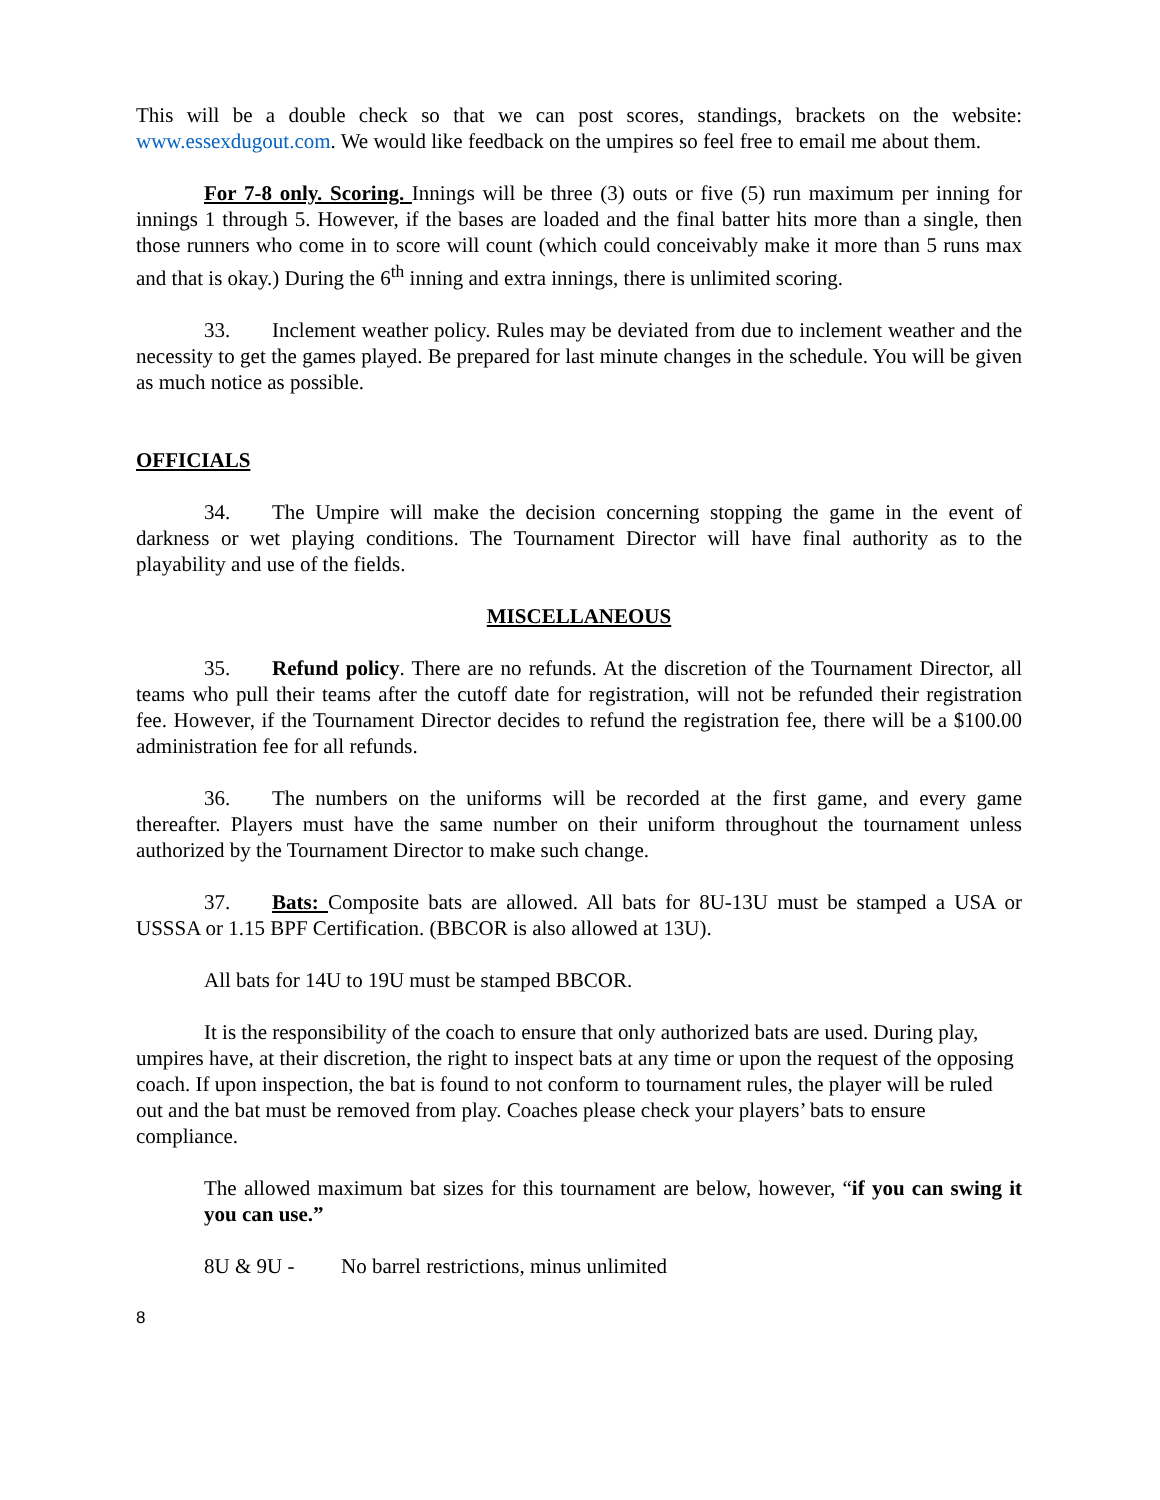This will be a double check so that we can post scores, standings, brackets on the website: www.essexdugout.com. We would like feedback on the umpires so feel free to email me about them.
For 7-8 only. Scoring. Innings will be three (3) outs or five (5) run maximum per inning for innings 1 through 5. However, if the bases are loaded and the final batter hits more than a single, then those runners who come in to score will count (which could conceivably make it more than 5 runs max and that is okay.) During the 6<sup>th</sup> inning and extra innings, there is unlimited scoring.
33. Inclement weather policy. Rules may be deviated from due to inclement weather and the necessity to get the games played. Be prepared for last minute changes in the schedule. You will be given as much notice as possible.
OFFICIALS
34. The Umpire will make the decision concerning stopping the game in the event of darkness or wet playing conditions. The Tournament Director will have final authority as to the playability and use of the fields.
MISCELLANEOUS
35. Refund policy. There are no refunds. At the discretion of the Tournament Director, all teams who pull their teams after the cutoff date for registration, will not be refunded their registration fee. However, if the Tournament Director decides to refund the registration fee, there will be a $100.00 administration fee for all refunds.
36. The numbers on the uniforms will be recorded at the first game, and every game thereafter. Players must have the same number on their uniform throughout the tournament unless authorized by the Tournament Director to make such change.
37. Bats: Composite bats are allowed. All bats for 8U-13U must be stamped a USA or USSSA or 1.15 BPF Certification. (BBCOR is also allowed at 13U).
All bats for 14U to 19U must be stamped BBCOR.
It is the responsibility of the coach to ensure that only authorized bats are used. During play, umpires have, at their discretion, the right to inspect bats at any time or upon the request of the opposing coach. If upon inspection, the bat is found to not conform to tournament rules, the player will be ruled out and the bat must be removed from play. Coaches please check your players’ bats to ensure compliance.
The allowed maximum bat sizes for this tournament are below, however, “if you can swing it you can use.”
8U & 9U - No barrel restrictions, minus unlimited
8